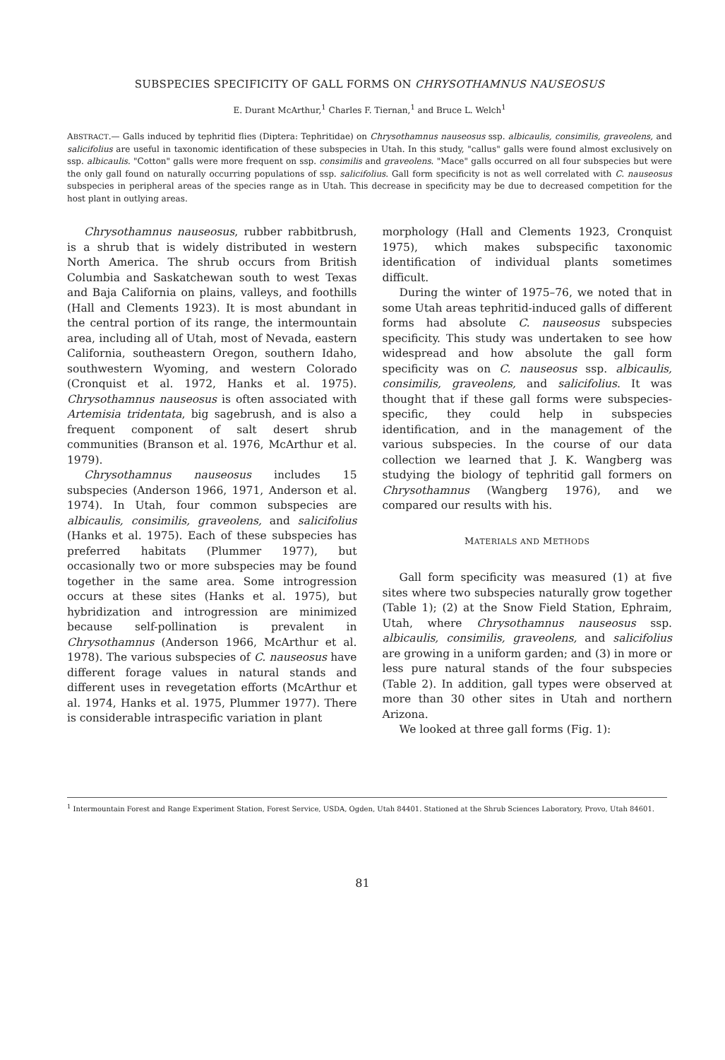SUBSPECIES SPECIFICITY OF GALL FORMS ON CHRYSOTHAMNUS NAUSEOSUS
E. Durant McArthur,<sup>1</sup> Charles F. Tiernan,<sup>1</sup> and Bruce L. Welch<sup>1</sup>
ABSTRACT.— Galls induced by tephritid flies (Diptera: Tephritidae) on Chrysothamnus nauseosus ssp. albicaulis, consimilis, graveolens, and salicifolius are useful in taxonomic identification of these subspecies in Utah. In this study, "callus" galls were found almost exclusively on ssp. albicaulis. "Cotton" galls were more frequent on ssp. consimilis and graveolens. "Mace" galls occurred on all four subspecies but were the only gall found on naturally occurring populations of ssp. salicifolius. Gall form specificity is not as well correlated with C. nauseosus subspecies in peripheral areas of the species range as in Utah. This decrease in specificity may be due to decreased competition for the host plant in outlying areas.
Chrysothamnus nauseosus, rubber rabbitbrush, is a shrub that is widely distributed in western North America. The shrub occurs from British Columbia and Saskatchewan south to west Texas and Baja California on plains, valleys, and foothills (Hall and Clements 1923). It is most abundant in the central portion of its range, the intermountain area, including all of Utah, most of Nevada, eastern California, southeastern Oregon, southern Idaho, southwestern Wyoming, and western Colorado (Cronquist et al. 1972, Hanks et al. 1975). Chrysothamnus nauseosus is often associated with Artemisia tridentata, big sagebrush, and is also a frequent component of salt desert shrub communities (Branson et al. 1976, McArthur et al. 1979).
Chrysothamnus nauseosus includes 15 subspecies (Anderson 1966, 1971, Anderson et al. 1974). In Utah, four common subspecies are albicaulis, consimilis, graveolens, and salicifolius (Hanks et al. 1975). Each of these subspecies has preferred habitats (Plummer 1977), but occasionally two or more subspecies may be found together in the same area. Some introgression occurs at these sites (Hanks et al. 1975), but hybridization and introgression are minimized because self-pollination is prevalent in Chrysothamnus (Anderson 1966, McArthur et al. 1978). The various subspecies of C. nauseosus have different forage values in natural stands and different uses in revegetation efforts (McArthur et al. 1974, Hanks et al. 1975, Plummer 1977). There is considerable intraspecific variation in plant
morphology (Hall and Clements 1923, Cronquist 1975), which makes subspecific taxonomic identification of individual plants sometimes difficult.
During the winter of 1975–76, we noted that in some Utah areas tephritid-induced galls of different forms had absolute C. nauseosus subspecies specificity. This study was undertaken to see how widespread and how absolute the gall form specificity was on C. nauseosus ssp. albicaulis, consimilis, graveolens, and salicifolius. It was thought that if these gall forms were subspecies-specific, they could help in subspecies identification, and in the management of the various subspecies. In the course of our data collection we learned that J. K. Wangberg was studying the biology of tephritid gall formers on Chrysothamnus (Wangberg 1976), and we compared our results with his.
MATERIALS AND METHODS
Gall form specificity was measured (1) at five sites where two subspecies naturally grow together (Table 1); (2) at the Snow Field Station, Ephraim, Utah, where Chrysothamnus nauseosus ssp. albicaulis, consimilis, graveolens, and salicifolius are growing in a uniform garden; and (3) in more or less pure natural stands of the four subspecies (Table 2). In addition, gall types were observed at more than 30 other sites in Utah and northern Arizona.
We looked at three gall forms (Fig. 1):
<sup>1</sup> Intermountain Forest and Range Experiment Station, Forest Service, USDA, Ogden, Utah 84401. Stationed at the Shrub Sciences Laboratory, Provo, Utah 84601.
81